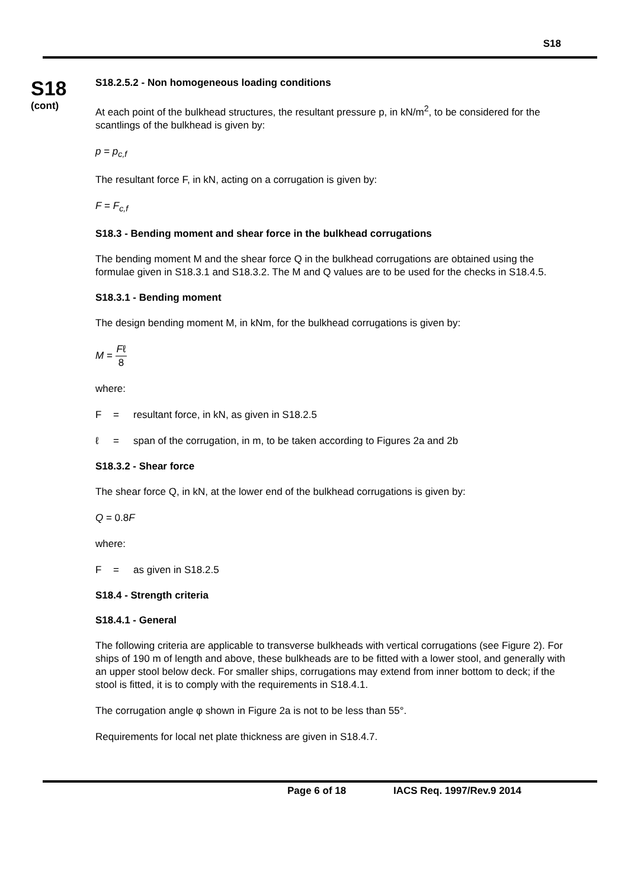S18
S18
(cont)
S18.2.5.2 - Non homogeneous loading conditions
At each point of the bulkhead structures, the resultant pressure p, in kN/m<sup>2</sup>, to be considered for the scantlings of the bulkhead is given by:
p = p<sub>c,f</sub>
The resultant force F, in kN, acting on a corrugation is given by:
F = F<sub>c,f</sub>
S18.3 - Bending moment and shear force in the bulkhead corrugations
The bending moment M and the shear force Q in the bulkhead corrugations are obtained using the formulae given in S18.3.1 and S18.3.2. The M and Q values are to be used for the checks in S18.4.5.
S18.3.1 - Bending moment
The design bending moment M, in kNm, for the bulkhead corrugations is given by:
M = Fℓ 8
where:
F = resultant force, in kN, as given in S18.2.5
ℓ = span of the corrugation, in m, to be taken according to Figures 2a and 2b
S18.3.2 - Shear force
The shear force Q, in kN, at the lower end of the bulkhead corrugations is given by:
Q = 0.8F
where:
F = as given in S18.2.5
S18.4 - Strength criteria
S18.4.1 - General
The following criteria are applicable to transverse bulkheads with vertical corrugations (see Figure 2). For ships of 190 m of length and above, these bulkheads are to be fitted with a lower stool, and generally with an upper stool below deck. For smaller ships, corrugations may extend from inner bottom to deck; if the stool is fitted, it is to comply with the requirements in S18.4.1.
The corrugation angle φ shown in Figure 2a is not to be less than 55°.
Requirements for local net plate thickness are given in S18.4.7.
Page 6 of 18 IACS Req. 1997/Rev.9 2014